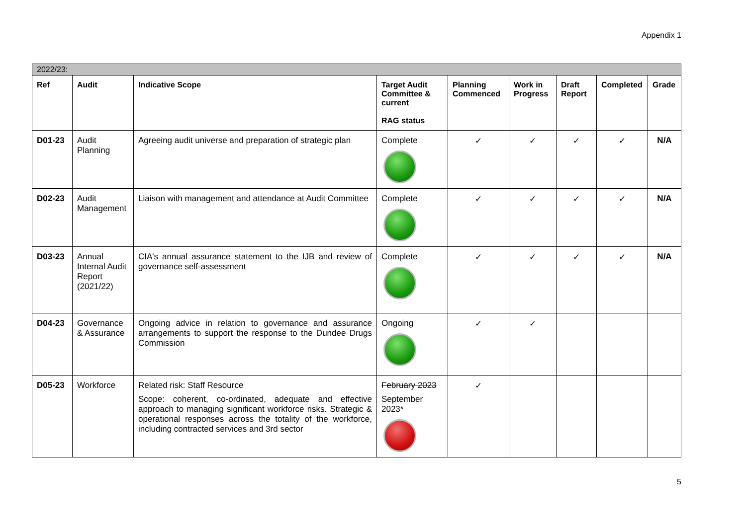Appendix 1
| 2022/23: | | | | | | | | |
| --- | --- | --- | --- | --- | --- | --- | --- | --- |
| Ref | Audit | Indicative Scope | Target Audit Committee & current RAG status | Planning Commenced | Work in Progress | Draft Report | Completed | Grade |
| D01-23 | Audit Planning | Agreeing audit universe and preparation of strategic plan | Complete | ✓ | ✓ | ✓ | ✓ | N/A |
| D02-23 | Audit Management | Liaison with management and attendance at Audit Committee | Complete | ✓ | ✓ | ✓ | ✓ | N/A |
| D03-23 | Annual Internal Audit Report (2021/22) | CIA's annual assurance statement to the IJB and review of governance self-assessment | Complete | ✓ | ✓ | ✓ | ✓ | N/A |
| D04-23 | Governance & Assurance | Ongoing advice in relation to governance and assurance arrangements to support the response to the Dundee Drugs Commission | Ongoing | ✓ | ✓ | | | |
| D05-23 | Workforce | Related risk: Staff Resource Scope: coherent, co-ordinated, adequate and effective approach to managing significant workforce risks. Strategic & operational responses across the totality of the workforce, including contracted services and 3rd sector | February 2023 September 2023* | ✓ | | | | |
5